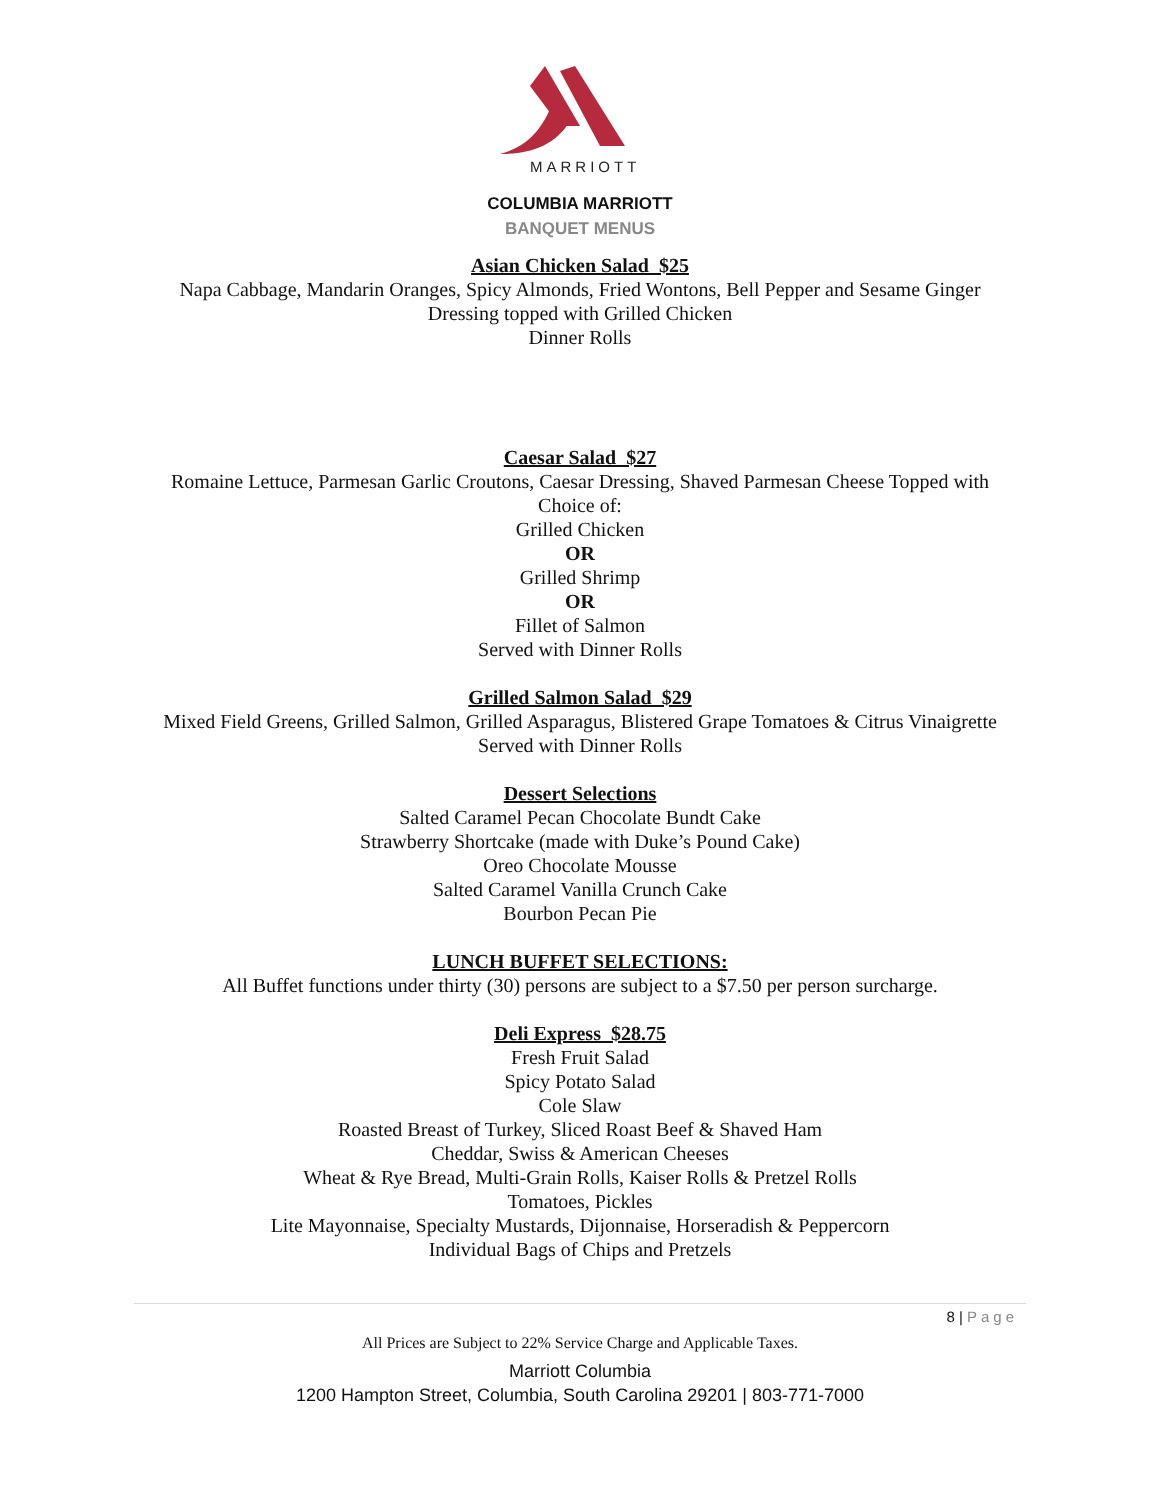MARRIOTT
COLUMBIA MARRIOTT
BANQUET MENUS
Asian Chicken Salad $25
Napa Cabbage, Mandarin Oranges, Spicy Almonds, Fried Wontons, Bell Pepper and Sesame Ginger
Dressing topped with Grilled Chicken
Dinner Rolls
Caesar Salad $27
Romaine Lettuce, Parmesan Garlic Croutons, Caesar Dressing, Shaved Parmesan Cheese Topped with
Choice of:
Grilled Chicken
OR
Grilled Shrimp
OR
Fillet of Salmon
Served with Dinner Rolls
Grilled Salmon Salad $29
Mixed Field Greens, Grilled Salmon, Grilled Asparagus, Blistered Grape Tomatoes & Citrus Vinaigrette
Served with Dinner Rolls
Dessert Selections
Salted Caramel Pecan Chocolate Bundt Cake
Strawberry Shortcake (made with Duke’s Pound Cake)
Oreo Chocolate Mousse
Salted Caramel Vanilla Crunch Cake
Bourbon Pecan Pie
LUNCH BUFFET SELECTIONS:
All Buffet functions under thirty (30) persons are subject to a $7.50 per person surcharge.
Deli Express $28.75
Fresh Fruit Salad
Spicy Potato Salad
Cole Slaw
Roasted Breast of Turkey, Sliced Roast Beef & Shaved Ham
Cheddar, Swiss & American Cheeses
Wheat & Rye Bread, Multi-Grain Rolls, Kaiser Rolls & Pretzel Rolls
Tomatoes, Pickles
Lite Mayonnaise, Specialty Mustards, Dijonnaise, Horseradish & Peppercorn
Individual Bags of Chips and Pretzels
8 | Page
All Prices are Subject to 22% Service Charge and Applicable Taxes.
Marriott Columbia
1200 Hampton Street, Columbia, South Carolina 29201 | 803-771-7000